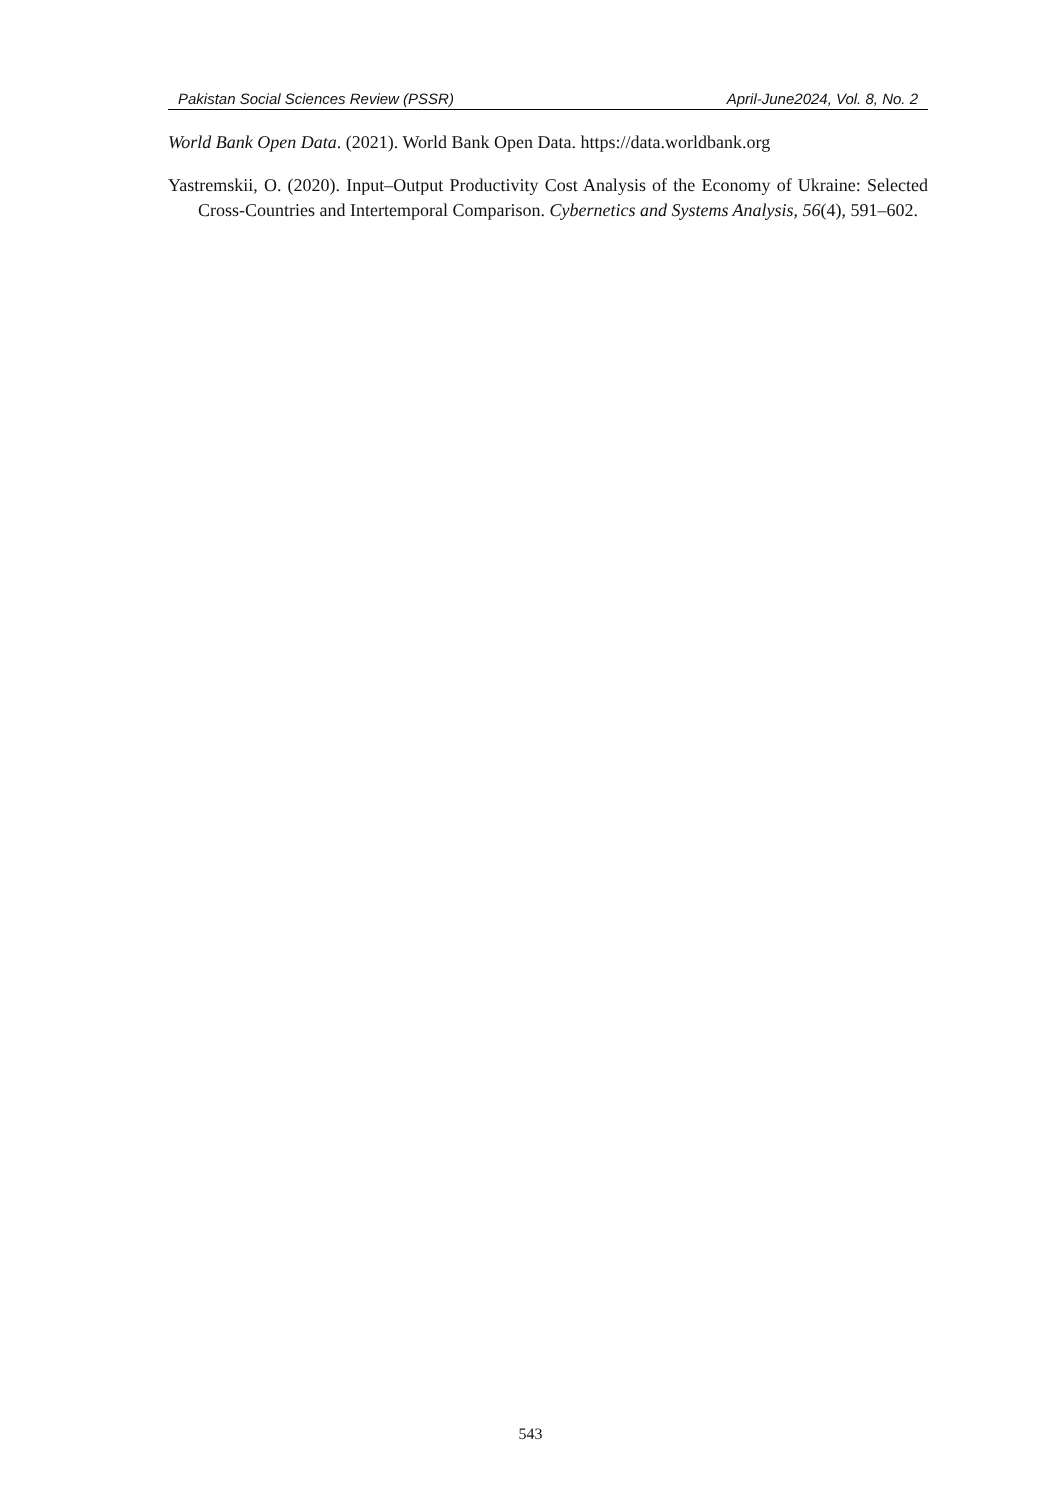Pakistan Social Sciences Review (PSSR) April-June2024, Vol. 8, No. 2
World Bank Open Data. (2021). World Bank Open Data. https://data.worldbank.org
Yastremskii, O. (2020). Input–Output Productivity Cost Analysis of the Economy of Ukraine: Selected Cross-Countries and Intertemporal Comparison. Cybernetics and Systems Analysis, 56(4), 591–602.
543